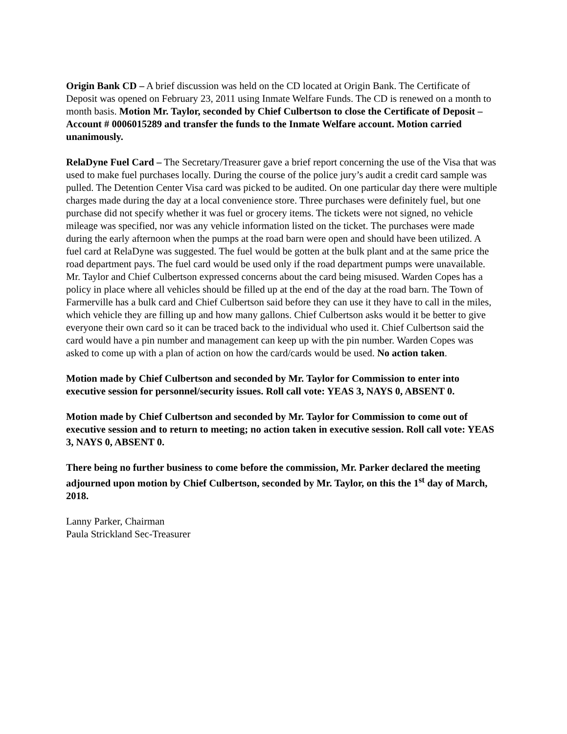Origin Bank CD – A brief discussion was held on the CD located at Origin Bank. The Certificate of Deposit was opened on February 23, 2011 using Inmate Welfare Funds. The CD is renewed on a month to month basis. Motion Mr. Taylor, seconded by Chief Culbertson to close the Certificate of Deposit – Account # 0006015289 and transfer the funds to the Inmate Welfare account. Motion carried unanimously.
RelaDyne Fuel Card – The Secretary/Treasurer gave a brief report concerning the use of the Visa that was used to make fuel purchases locally. During the course of the police jury’s audit a credit card sample was pulled. The Detention Center Visa card was picked to be audited. On one particular day there were multiple charges made during the day at a local convenience store. Three purchases were definitely fuel, but one purchase did not specify whether it was fuel or grocery items. The tickets were not signed, no vehicle mileage was specified, nor was any vehicle information listed on the ticket. The purchases were made during the early afternoon when the pumps at the road barn were open and should have been utilized. A fuel card at RelaDyne was suggested. The fuel would be gotten at the bulk plant and at the same price the road department pays. The fuel card would be used only if the road department pumps were unavailable. Mr. Taylor and Chief Culbertson expressed concerns about the card being misused. Warden Copes has a policy in place where all vehicles should be filled up at the end of the day at the road barn. The Town of Farmerville has a bulk card and Chief Culbertson said before they can use it they have to call in the miles, which vehicle they are filling up and how many gallons. Chief Culbertson asks would it be better to give everyone their own card so it can be traced back to the individual who used it. Chief Culbertson said the card would have a pin number and management can keep up with the pin number. Warden Copes was asked to come up with a plan of action on how the card/cards would be used. No action taken.
Motion made by Chief Culbertson and seconded by Mr. Taylor for Commission to enter into executive session for personnel/security issues. Roll call vote: YEAS 3, NAYS 0, ABSENT 0.
Motion made by Chief Culbertson and seconded by Mr. Taylor for Commission to come out of executive session and to return to meeting; no action taken in executive session. Roll call vote: YEAS 3, NAYS 0, ABSENT 0.
There being no further business to come before the commission, Mr. Parker declared the meeting adjourned upon motion by Chief Culbertson, seconded by Mr. Taylor, on this the 1<sup>st</sup> day of March, 2018.
Lanny Parker, Chairman
Paula Strickland Sec-Treasurer